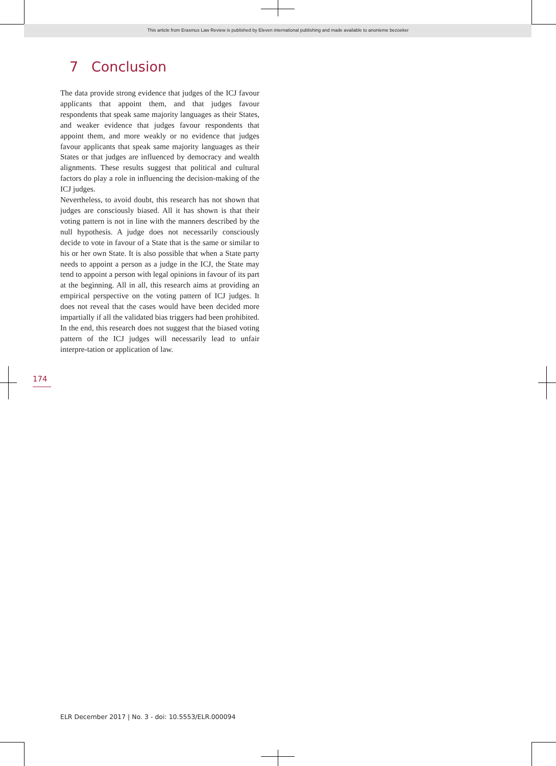This article from Erasmus Law Review is published by Eleven international publishing and made available to anonieme bezoeker
7 Conclusion
The data provide strong evidence that judges of the ICJ favour applicants that appoint them, and that judges favour respondents that speak same majority languages as their States, and weaker evidence that judges favour respondents that appoint them, and more weakly or no evidence that judges favour applicants that speak same majority languages as their States or that judges are influenced by democracy and wealth alignments. These results suggest that political and cultural factors do play a role in influencing the decision-making of the ICJ judges.
Nevertheless, to avoid doubt, this research has not shown that judges are consciously biased. All it has shown is that their voting pattern is not in line with the manners described by the null hypothesis. A judge does not necessarily consciously decide to vote in favour of a State that is the same or similar to his or her own State. It is also possible that when a State party needs to appoint a person as a judge in the ICJ, the State may tend to appoint a person with legal opinions in favour of its part at the beginning. All in all, this research aims at providing an empirical perspective on the voting pattern of ICJ judges. It does not reveal that the cases would have been decided more impartially if all the validated bias triggers had been prohibited. In the end, this research does not suggest that the biased voting pattern of the ICJ judges will necessarily lead to unfair interpre-tation or application of law.
174
ELR December 2017 | No. 3 - doi: 10.5553/ELR.000094